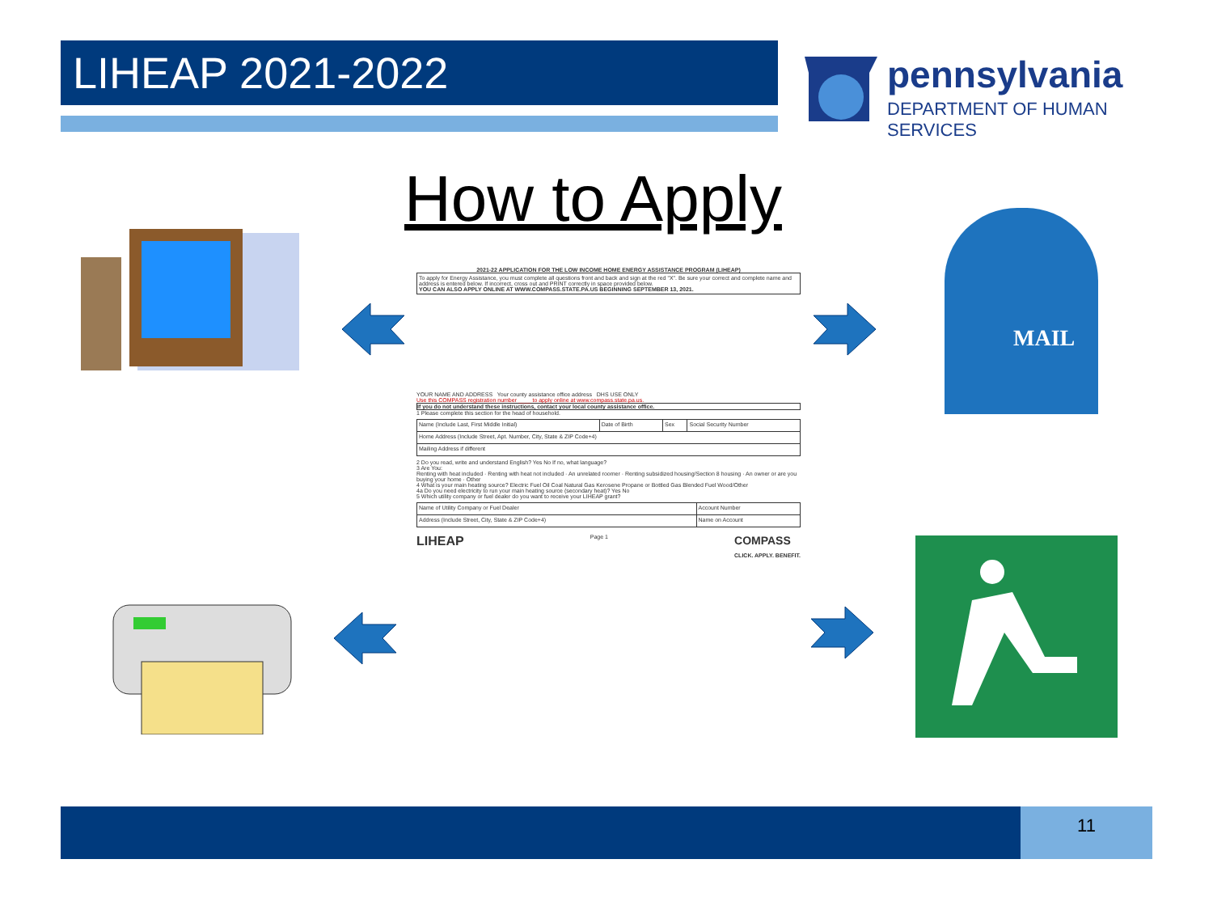LIHEAP 2021-2022
pennsylvania
DEPARTMENT OF HUMAN SERVICES
How to Apply MAIL
2021-22 APPLICATION FOR THE LOW INCOME HOME ENERGY ASSISTANCE PROGRAM (LIHEAP)
To apply for Energy Assistance, you must complete all questions front and back and sign at the red "X". Be sure your correct and complete name and address is entered below. If incorrect, cross out and PRINT correctly in space provided below.
YOU CAN ALSO APPLY ONLINE AT WWW.COMPASS.STATE.PA.US BEGINNING SEPTEMBER 13, 2021.
YOUR NAME AND ADDRESS Your county assistance office address DHS USE ONLY
Use this COMPASS registration number ____ to apply online at www.compass.state.pa.us.
If you do not understand these instructions, contact your local county assistance office.
1 Please complete this section for the head of household.
| Name (Include Last, First Middle Initial) | Date of Birth | Sex | Social Security Number |
| Home Address (Include Street, Apt. Number, City, State & ZIP Code+4) | | | |
| Mailing Address if different | | | |
2 Do you read, write and understand English? Yes No If no, what language?
3 Are You:
Renting with heat included · Renting with heat not included · An unrelated roomer · Renting subsidized housing/Section 8 housing · An owner or are you buying your home · Other
4 What is your main heating source? Electric Fuel Oil Coal Natural Gas Kerosene Propane or Bottled Gas Blended Fuel Wood/Other
4a Do you need electricity to run your main heating source (secondary heat)? Yes No
5 Which utility company or fuel dealer do you want to receive your LIHEAP grant?
| Name of Utility Company or Fuel Dealer | Account Number |
| Address (Include Street, City, State & ZIP Code+4) | Name on Account |
LIHEAP Page 1 COMPASS
CLICK. APPLY. BENEFIT.
11